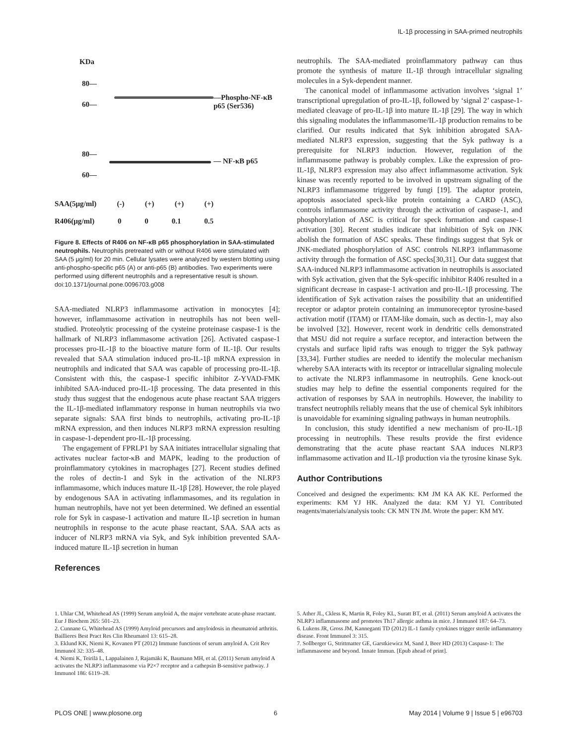IL-1β processing in SAA-primed neutrophils
KDa
80—
60—
—Phospho-NF-κB p65 (Ser536)
80—
60—
— NF-κB p65
SAA(5μg/ml) (-) (+) (+) (+)
R406(μg/ml) 0 0 0.1 0.5
Figure 8. Effects of R406 on NF-κB p65 phosphorylation in SAA-stimulated neutrophils. Neutrophils pretreated with or without R406 were stimulated with SAA (5 μg/ml) for 20 min. Cellular lysates were analyzed by western blotting using anti-phospho-specific p65 (A) or anti-p65 (B) antibodies. Two experiments were performed using different neutrophils and a representative result is shown.
doi:10.1371/journal.pone.0096703.g008
SAA-mediated NLRP3 inflammasome activation in monocytes [4]; however, inflammasome activation in neutrophils has not been well-studied. Proteolytic processing of the cysteine proteinase caspase-1 is the hallmark of NLRP3 inflammasome activation [26]. Activated caspase-1 processes pro-IL-1β to the bioactive mature form of IL-1β. Our results revealed that SAA stimulation induced pro-IL-1β mRNA expression in neutrophils and indicated that SAA was capable of processing pro-IL-1β. Consistent with this, the caspase-1 specific inhibitor Z-YVAD-FMK inhibited SAA-induced pro-IL-1β processing. The data presented in this study thus suggest that the endogenous acute phase reactant SAA triggers the IL-1β-mediated inflammatory response in human neutrophils via two separate signals: SAA first binds to neutrophils, activating pro-IL-1β mRNA expression, and then induces NLRP3 mRNA expression resulting in caspase-1-dependent pro-IL-1β processing.
The engagement of FPRLP1 by SAA initiates intracellular signaling that activates nuclear factor-κB and MAPK, leading to the production of proinflammatory cytokines in macrophages [27]. Recent studies defined the roles of dectin-1 and Syk in the activation of the NLRP3 inflammasome, which induces mature IL-1β [28]. However, the role played by endogenous SAA in activating inflammasomes, and its regulation in human neutrophils, have not yet been determined. We defined an essential role for Syk in caspase-1 activation and mature IL-1β secretion in human neutrophils in response to the acute phase reactant, SAA. SAA acts as inducer of NLRP3 mRNA via Syk, and Syk inhibition prevented SAA-induced mature IL-1β secretion in human
References
neutrophils. The SAA-mediated proinflammatory pathway can thus promote the synthesis of mature IL-1β through intracellular signaling molecules in a Syk-dependent manner.
The canonical model of inflammasome activation involves ‘signal 1’ transcriptional upregulation of pro-IL-1β, followed by ‘signal 2’ caspase-1-mediated cleavage of pro-IL-1β into mature IL-1β [29]. The way in which this signaling modulates the inflammasome/IL-1β production remains to be clarified. Our results indicated that Syk inhibition abrogated SAA-mediated NLRP3 expression, suggesting that the Syk pathway is a prerequisite for NLRP3 induction. However, regulation of the inflammasome pathway is probably complex. Like the expression of pro-IL-1β, NLRP3 expression may also affect inflammasome activation. Syk kinase was recently reported to be involved in upstream signaling of the NLRP3 inflammasome triggered by fungi [19]. The adaptor protein, apoptosis associated speck-like protein containing a CARD (ASC), controls inflammasome activity through the activation of caspase-1, and phosphorylation of ASC is critical for speck formation and caspase-1 activation [30]. Recent studies indicate that inhibition of Syk on JNK abolish the formation of ASC speaks. These findings suggest that Syk or JNK-mediated phosphorylation of ASC controls NLRP3 inflammasome activity through the formation of ASC specks[30,31]. Our data suggest that SAA-induced NLRP3 inflammasome activation in neutrophils is associated with Syk activation, given that the Syk-specific inhibitor R406 resulted in a significant decrease in caspase-1 activation and pro-IL-1β processing. The identification of Syk activation raises the possibility that an unidentified receptor or adaptor protein containing an immunoreceptor tyrosine-based activation motif (ITAM) or ITAM-like domain, such as dectin-1, may also be involved [32]. However, recent work in dendritic cells demonstrated that MSU did not require a surface receptor, and interaction between the crystals and surface lipid rafts was enough to trigger the Syk pathway [33,34]. Further studies are needed to identify the molecular mechanism whereby SAA interacts with its receptor or intracellular signaling molecule to activate the NLRP3 inflammasome in neutrophils. Gene knock-out studies may help to define the essential components required for the activation of responses by SAA in neutrophils. However, the inability to transfect neutrophils reliably means that the use of chemical Syk inhibitors is unavoidable for examining signaling pathways in human neutrophils.
In conclusion, this study identified a new mechanism of pro-IL-1β processing in neutrophils. These results provide the first evidence demonstrating that the acute phase reactant SAA induces NLRP3 inflammasome activation and IL-1β production via the tyrosine kinase Syk.
Author Contributions
Conceived and designed the experiments: KM JM KA AK KE. Performed the experiments: KM YJ HK. Analyzed the data: KM YJ YI. Contributed reagents/materials/analysis tools: CK MN TN JM. Wrote the paper: KM MY.
1. Uhlar CM, Whitehead AS (1999) Serum amyloid A, the major vertebrate acute-phase reactant. Eur J Biochem 265: 501–23.
2. Cunnane G, Whitehead AS (1999) Amyloid precursors and amyloidosis in rheumatoid arthritis. Baillieres Best Pract Res Clin Rheumatol 13: 615–28.
3. Eklund KK, Niemi K, Kovanen PT (2012) Immune functions of serum amyloid A. Crit Rev Immunol 32: 335–48.
4. Niemi K, Teirilä L, Lappalainen J, Rajamäki K, Baumann MH, et al. (2011) Serum amyloid A activates the NLRP3 inflammasome via P2×7 receptor and a cathepsin B-sensitive pathway. J Immunol 186: 6119–28.
5. Ather JL, Ckless K, Martin R, Foley KL, Suratt BT, et al. (2011) Serum amyloid A activates the NLRP3 inflammasome and promotes Th17 allergic asthma in mice. J Immunol 187: 64–73.
6. Lukens JR, Gross JM, Kanneganti TD (2012) IL-1 family cytokines trigger sterile inflammatory disease. Front Immunol 3: 315.
7. Sollberger G, Strittmatter GE, Garstkiewicz M, Sand J, Beer HD (2013) Caspase-1: The inflammasome and beyond. Innate Immun. [Epub ahead of print].
PLOS ONE | www.plosone.org 6 May 2014 | Volume 9 | Issue 5 | e96703